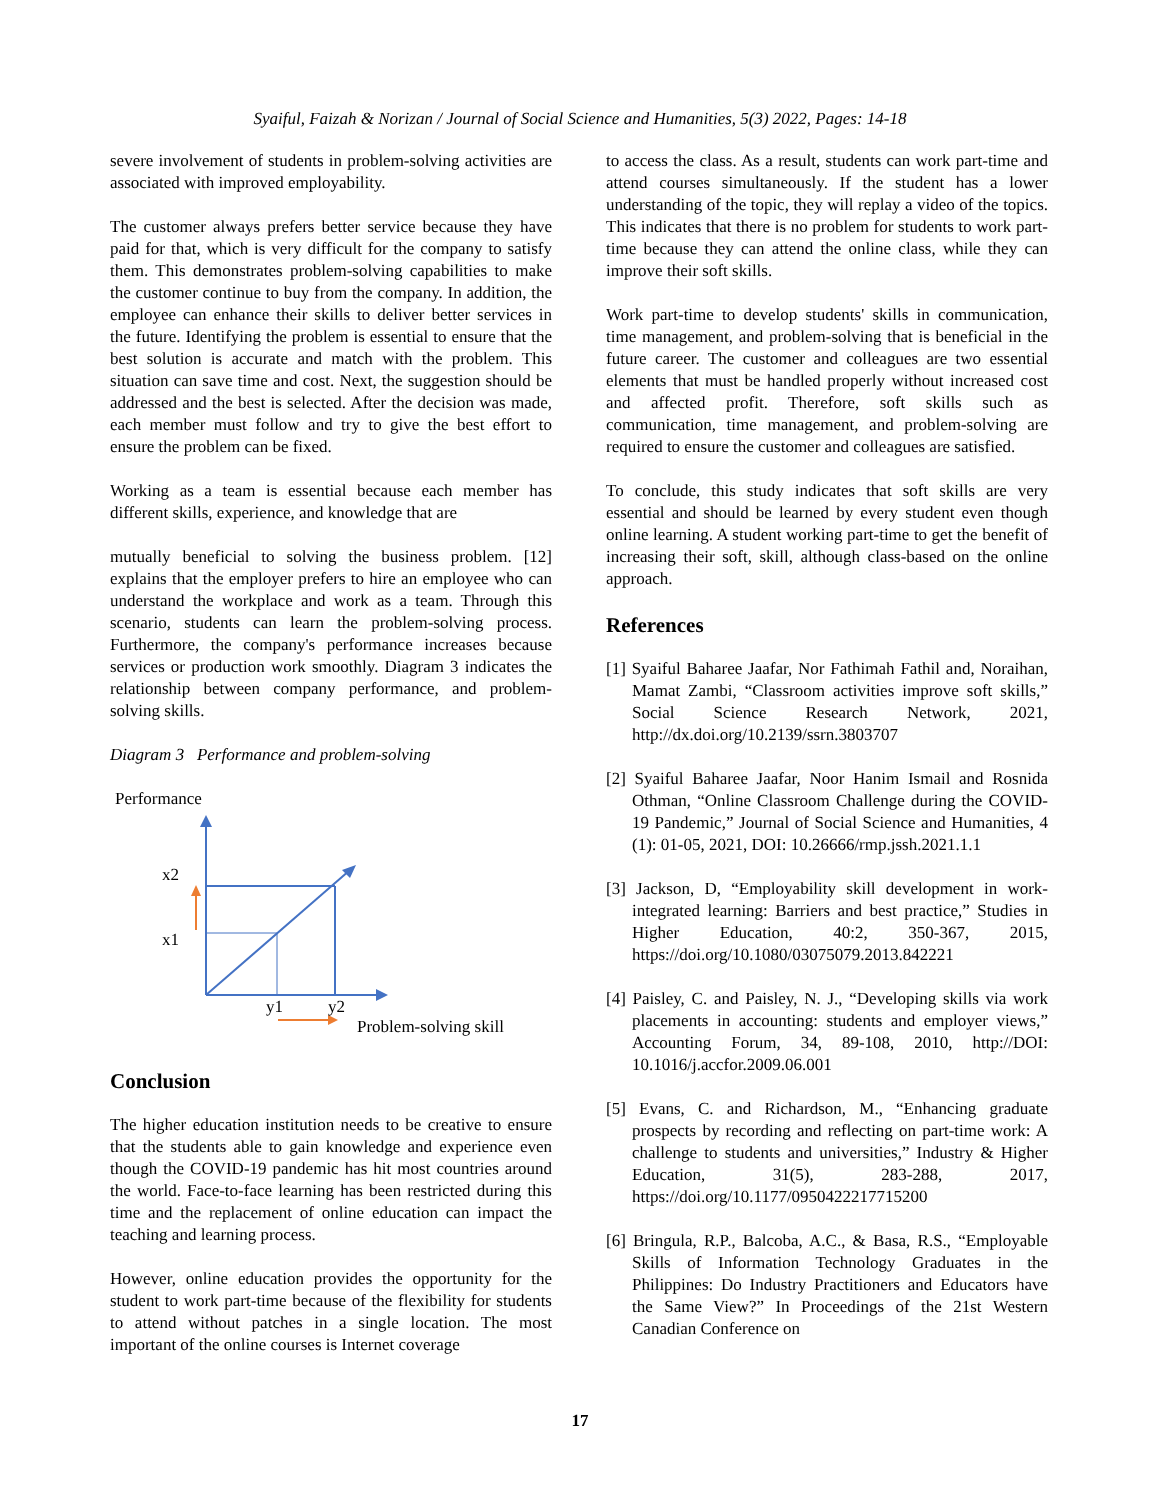Syaiful, Faizah & Norizan / Journal of Social Science and Humanities, 5(3) 2022, Pages: 14-18
severe involvement of students in problem-solving activities are associated with improved employability.
The customer always prefers better service because they have paid for that, which is very difficult for the company to satisfy them. This demonstrates problem-solving capabilities to make the customer continue to buy from the company. In addition, the employee can enhance their skills to deliver better services in the future. Identifying the problem is essential to ensure that the best solution is accurate and match with the problem. This situation can save time and cost. Next, the suggestion should be addressed and the best is selected. After the decision was made, each member must follow and try to give the best effort to ensure the problem can be fixed.
Working as a team is essential because each member has different skills, experience, and knowledge that are
mutually beneficial to solving the business problem. [12] explains that the employer prefers to hire an employee who can understand the workplace and work as a team. Through this scenario, students can learn the problem-solving process. Furthermore, the company's performance increases because services or production work smoothly. Diagram 3 indicates the relationship between company performance, and problem-solving skills.
Diagram 3 Performance and problem-solving
Performance
x2
x1
y1
y2
Problem-solving skill
Conclusion
The higher education institution needs to be creative to ensure that the students able to gain knowledge and experience even though the COVID-19 pandemic has hit most countries around the world. Face-to-face learning has been restricted during this time and the replacement of online education can impact the teaching and learning process.
However, online education provides the opportunity for the student to work part-time because of the flexibility for students to attend without patches in a single location. The most important of the online courses is Internet coverage
to access the class. As a result, students can work part-time and attend courses simultaneously. If the student has a lower understanding of the topic, they will replay a video of the topics. This indicates that there is no problem for students to work part-time because they can attend the online class, while they can improve their soft skills.
Work part-time to develop students' skills in communication, time management, and problem-solving that is beneficial in the future career. The customer and colleagues are two essential elements that must be handled properly without increased cost and affected profit. Therefore, soft skills such as communication, time management, and problem-solving are required to ensure the customer and colleagues are satisfied.
To conclude, this study indicates that soft skills are very essential and should be learned by every student even though online learning. A student working part-time to get the benefit of increasing their soft, skill, although class-based on the online approach.
References
[1] Syaiful Baharee Jaafar, Nor Fathimah Fathil and, Noraihan, Mamat Zambi, “Classroom activities improve soft skills,” Social Science Research Network, 2021, http://dx.doi.org/10.2139/ssrn.3803707
[2] Syaiful Baharee Jaafar, Noor Hanim Ismail and Rosnida Othman, “Online Classroom Challenge during the COVID-19 Pandemic,” Journal of Social Science and Humanities, 4 (1): 01-05, 2021, DOI: 10.26666/rmp.jssh.2021.1.1
[3] Jackson, D, “Employability skill development in work-integrated learning: Barriers and best practice,” Studies in Higher Education, 40:2, 350-367, 2015, https://doi.org/10.1080/03075079.2013.842221
[4] Paisley, C. and Paisley, N. J., “Developing skills via work placements in accounting: students and employer views,” Accounting Forum, 34, 89-108, 2010, http://DOI: 10.1016/j.accfor.2009.06.001
[5] Evans, C. and Richardson, M., “Enhancing graduate prospects by recording and reflecting on part-time work: A challenge to students and universities,” Industry & Higher Education, 31(5), 283-288, 2017, https://doi.org/10.1177/0950422217715200
[6] Bringula, R.P., Balcoba, A.C., & Basa, R.S., “Employable Skills of Information Technology Graduates in the Philippines: Do Industry Practitioners and Educators have the Same View?” In Proceedings of the 21st Western Canadian Conference on
17